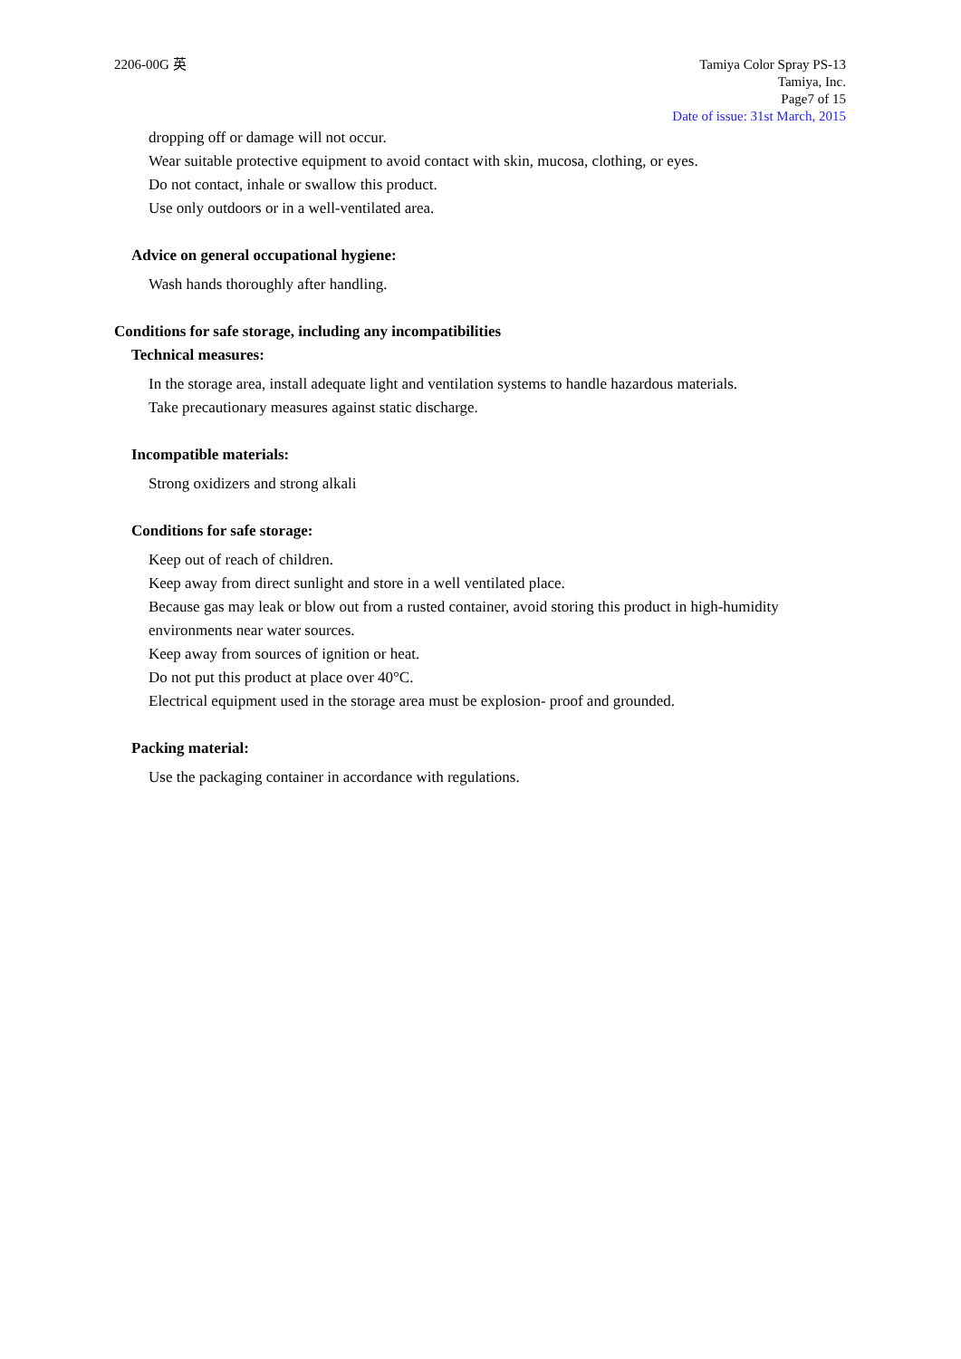2206-00G 英 Tamiya Color Spray PS-13
Tamiya, Inc.
Page7 of 15
Date of issue: 31st March, 2015
dropping off or damage will not occur.
Wear suitable protective equipment to avoid contact with skin, mucosa, clothing, or eyes.
Do not contact, inhale or swallow this product.
Use only outdoors or in a well-ventilated area.
Advice on general occupational hygiene:
Wash hands thoroughly after handling.
Conditions for safe storage, including any incompatibilities
Technical measures:
In the storage area, install adequate light and ventilation systems to handle hazardous materials.
Take precautionary measures against static discharge.
Incompatible materials:
Strong oxidizers and strong alkali
Conditions for safe storage:
Keep out of reach of children.
Keep away from direct sunlight and store in a well ventilated place.
Because gas may leak or blow out from a rusted container, avoid storing this product in high-humidity environments near water sources.
Keep away from sources of ignition or heat.
Do not put this product at place over 40°C.
Electrical equipment used in the storage area must be explosion- proof and grounded.
Packing material:
Use the packaging container in accordance with regulations.